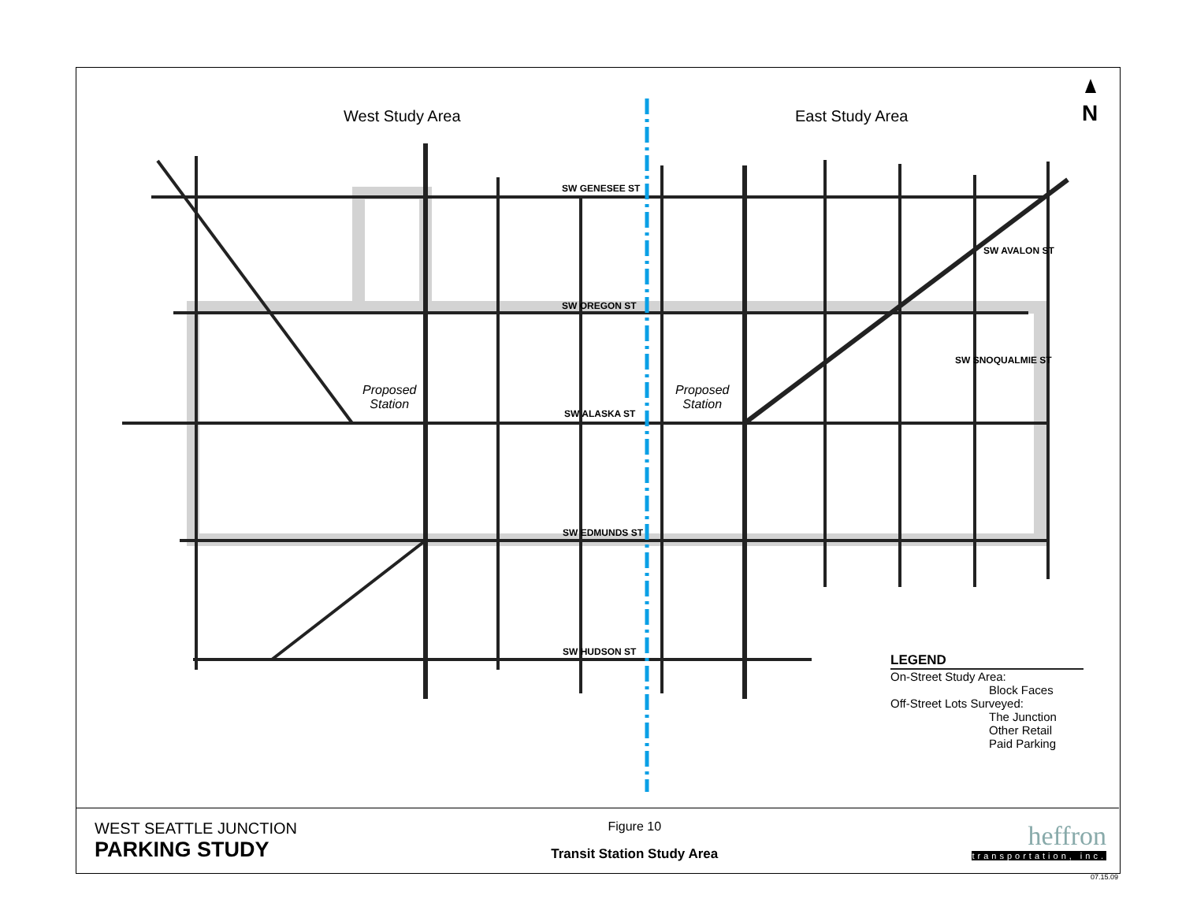West Study Area East Study Area N
SW GENESEE ST
SW OREGON ST
SW ALASKA ST
SW EDMUNDS ST
SW HUDSON ST
SW AVALON ST
SW SNOQUALMIE ST
Proposed
Station
Proposed
Station
LEGEND
On-Street Study Area:
Block Faces
Off-Street Lots Surveyed:
The Junction
Other Retail
Paid Parking
WEST SEATTLE JUNCTION
PARKING STUDY
Figure 10
Transit Station Study Area
heffron
transportation, inc.
07.15.09